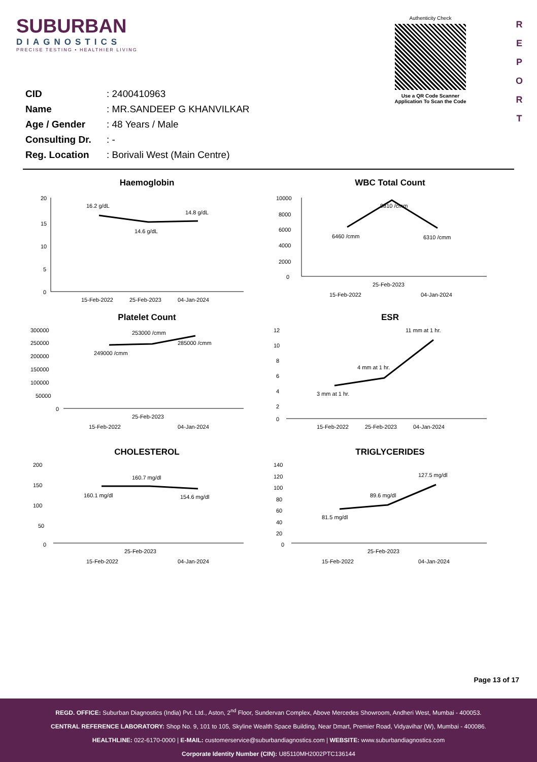SUBURBAN
DIAGNOSTICS
PRECISE TESTING • HEALTHIER LIVING
Authenticity Check
Use a QR Code Scanner
Application To Scan the Code
R
E
P
O
R
T
| CID | : 2400410963 |
| Name | : MR.SANDEEP G KHANVILKAR |
| Age / Gender | : 48 Years / Male |
| Consulting Dr. | : - |
| Reg. Location | : Borivali West (Main Centre) |
Haemoglobin
20
15
10
5
0
16.2 g/dL
14.6 g/dL
14.8 g/dL
15-Feb-2022
25-Feb-2023
04-Jan-2024
WBC Total Count
10000
8000
6000
4000
2000
0
9810 /cmm
6460 /cmm
6310 /cmm
25-Feb-2023
15-Feb-2022
04-Jan-2024
Platelet Count
300000
250000
200000
150000
100000
50000
0
253000 /cmm
249000 /cmm
285000 /cmm
25-Feb-2023
15-Feb-2022
04-Jan-2024
ESR
12
10
8
6
4
2
0
11 mm at 1 hr.
4 mm at 1 hr.
3 mm at 1 hr.
15-Feb-2022
25-Feb-2023
04-Jan-2024
CHOLESTEROL
200
150
100
50
0
160.7 mg/dl
160.1 mg/dl
154.6 mg/dl
25-Feb-2023
15-Feb-2022
04-Jan-2024
TRIGLYCERIDES
140
120
100
80
60
40
20
0
127.5 mg/dl
89.6 mg/dl
81.5 mg/dl
25-Feb-2023
15-Feb-2022
04-Jan-2024
Page 13 of 17
REGD. OFFICE: Suburban Diagnostics (India) Pvt. Ltd., Aston, 2<sup>nd</sup> Floor, Sundervan Complex, Above Mercedes Showroom, Andheri West, Mumbai - 400053.
CENTRAL REFERENCE LABORATORY: Shop No. 9, 101 to 105, Skyline Wealth Space Building, Near Dmart, Premier Road, Vidyavihar (W), Mumbai - 400086.
HEALTHLINE: 022-6170-0000 | E-MAIL: customerservice@suburbandiagnostics.com | WEBSITE: www.suburbandiagnostics.com
Corporate Identity Number (CIN): U85110MH2002PTC136144